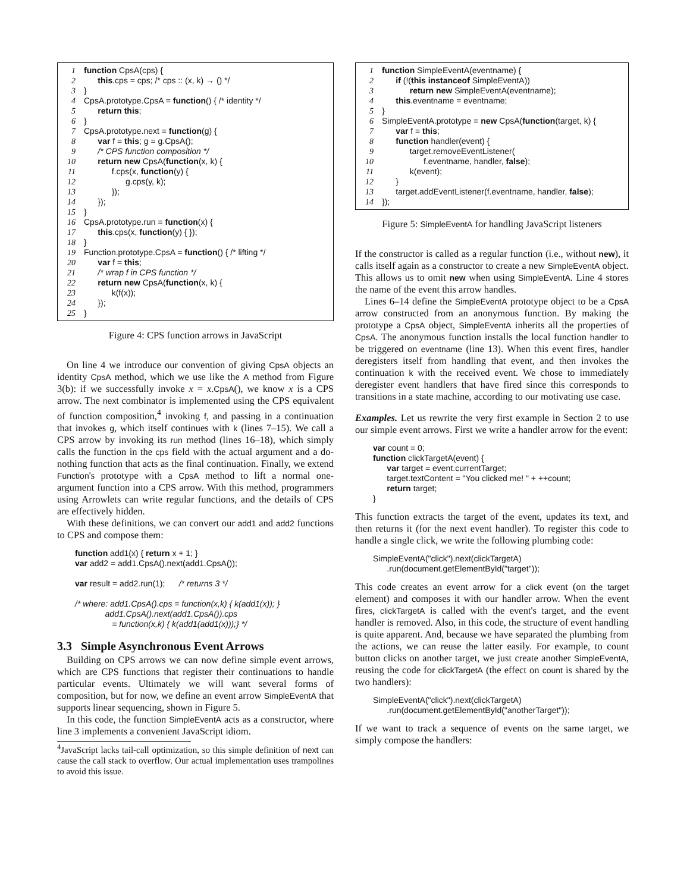1 function CpsA(cps) {
2      this.cps = cps; /* cps :: (x, k) → () */
3}
4 CpsA.prototype.CpsA = function() { /* identity */
5      return this;
6}
7 CpsA.prototype.next = function(g) {
8      var f = this; g = g.CpsA();
9      /* CPS function composition */
10      return new CpsA(function(x, k) {
11            f.cps(x, function(y) {
12                  g.cps(y, k);
13            });
14      });
15}
16 CpsA.prototype.run = function(x) {
17      this.cps(x, function(y) { });
18}
19 Function.prototype.CpsA = function() { /* lifting */
20      var f = this;
21      /* wrap f in CPS function */
22      return new CpsA(function(x, k) {
23            k(f(x));
24      });
25}
Figure 4: CPS function arrows in JavaScript
On line 4 we introduce our convention of giving CpsA objects an identity CpsA method, which we use like the A method from Figure 3(b): if we successfully invoke x = x.CpsA(), we know x is a CPS arrow. The next combinator is implemented using the CPS equivalent of function composition,<sup>4</sup> invoking f, and passing in a continuation that invokes g, which itself continues with k (lines 7–15). We call a CPS arrow by invoking its run method (lines 16–18), which simply calls the function in the cps field with the actual argument and a do-nothing function that acts as the final continuation. Finally, we extend Function's prototype with a CpsA method to lift a normal one-argument function into a CPS arrow. With this method, programmers using Arrowlets can write regular functions, and the details of CPS are effectively hidden.
With these definitions, we can convert our add1 and add2 functions to CPS and compose them:
function add1(x) { return x + 1; } var add2 = add1.CpsA().next(add1.CpsA()); var result = add2.run(1); /* returns 3 */ /* where: add1.CpsA().cps = function(x,k) { k(add1(x)); } add1.CpsA().next(add1.CpsA()).cps = function(x,k) { k(add1(add1(x)));} */
3.3 Simple Asynchronous Event Arrows
Building on CPS arrows we can now define simple event arrows, which are CPS functions that register their continuations to handle particular events. Ultimately we will want several forms of composition, but for now, we define an event arrow SimpleEventA that supports linear sequencing, shown in Figure 5.
In this code, the function SimpleEventA acts as a constructor, where line 3 implements a convenient JavaScript idiom.
<sup>4</sup> JavaScript lacks tail-call optimization, so this simple definition of next can cause the call stack to overflow. Our actual implementation uses trampolines to avoid this issue.
1 function SimpleEventA(eventname) {
2      if (!(this instanceof SimpleEventA))
3            return new SimpleEventA(eventname);
4      this.eventname = eventname;
5}
6 SimpleEventA.prototype = new CpsA(function(target, k) {
7      var f = this;
8      function handler(event) {
9            target.removeEventListener(
10                  f.eventname, handler, false);
11            k(event);
12      }
13      target.addEventListener(f.eventname, handler, false);
14});
Figure 5: SimpleEventA for handling JavaScript listeners
If the constructor is called as a regular function (i.e., without new), it calls itself again as a constructor to create a new SimpleEventA object. This allows us to omit new when using SimpleEventA. Line 4 stores the name of the event this arrow handles.
Lines 6–14 define the SimpleEventA prototype object to be a CpsA arrow constructed from an anonymous function. By making the prototype a CpsA object, SimpleEventA inherits all the properties of CpsA. The anonymous function installs the local function handler to be triggered on eventname (line 13). When this event fires, handler deregisters itself from handling that event, and then invokes the continuation k with the received event. We chose to immediately deregister event handlers that have fired since this corresponds to transitions in a state machine, according to our motivating use case.
Examples. Let us rewrite the very first example in Section 2 to use our simple event arrows. First we write a handler arrow for the event:
var count = 0; function clickTargetA(event) { var target = event.currentTarget; target.textContent = "You clicked me! " + ++count; return target; }
This function extracts the target of the event, updates its text, and then returns it (for the next event handler). To register this code to handle a single click, we write the following plumbing code:
SimpleEventA("click").next(clickTargetA) .run(document.getElementById("target"));
This code creates an event arrow for a click event (on the target element) and composes it with our handler arrow. When the event fires, clickTargetA is called with the event's target, and the event handler is removed. Also, in this code, the structure of event handling is quite apparent. And, because we have separated the plumbing from the actions, we can reuse the latter easily. For example, to count button clicks on another target, we just create another SimpleEventA, reusing the code for clickTargetA (the effect on count is shared by the two handlers):
SimpleEventA("click").next(clickTargetA) .run(document.getElementById("anotherTarget"));
If we want to track a sequence of events on the same target, we simply compose the handlers: